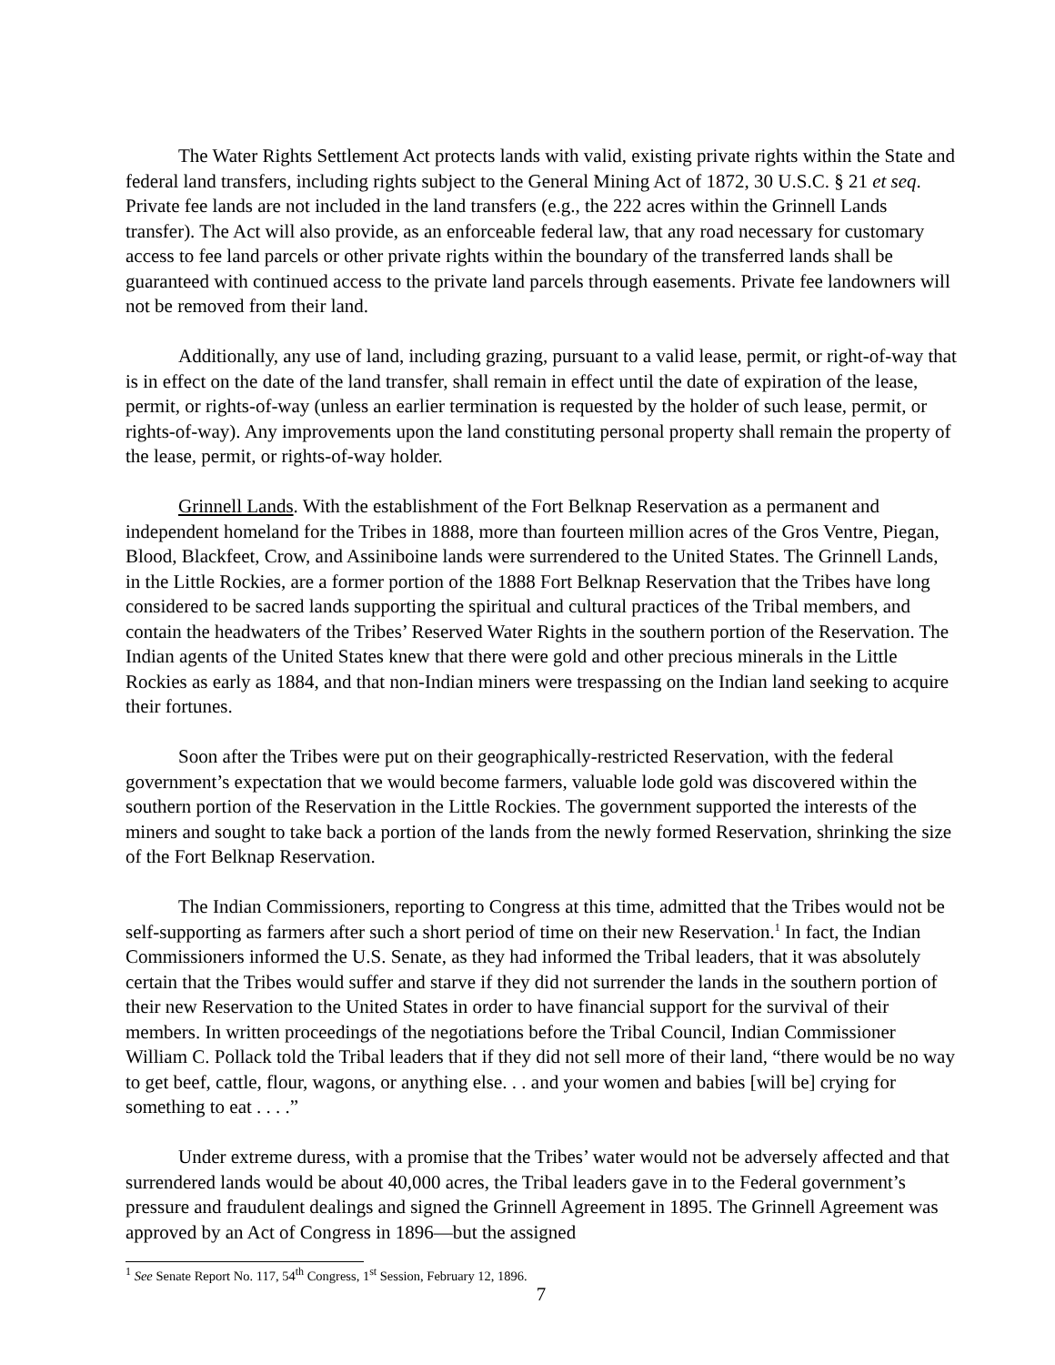The Water Rights Settlement Act protects lands with valid, existing private rights within the State and federal land transfers, including rights subject to the General Mining Act of 1872, 30 U.S.C. § 21 et seq. Private fee lands are not included in the land transfers (e.g., the 222 acres within the Grinnell Lands transfer). The Act will also provide, as an enforceable federal law, that any road necessary for customary access to fee land parcels or other private rights within the boundary of the transferred lands shall be guaranteed with continued access to the private land parcels through easements. Private fee landowners will not be removed from their land.
Additionally, any use of land, including grazing, pursuant to a valid lease, permit, or right-of-way that is in effect on the date of the land transfer, shall remain in effect until the date of expiration of the lease, permit, or rights-of-way (unless an earlier termination is requested by the holder of such lease, permit, or rights-of-way). Any improvements upon the land constituting personal property shall remain the property of the lease, permit, or rights-of-way holder.
Grinnell Lands. With the establishment of the Fort Belknap Reservation as a permanent and independent homeland for the Tribes in 1888, more than fourteen million acres of the Gros Ventre, Piegan, Blood, Blackfeet, Crow, and Assiniboine lands were surrendered to the United States. The Grinnell Lands, in the Little Rockies, are a former portion of the 1888 Fort Belknap Reservation that the Tribes have long considered to be sacred lands supporting the spiritual and cultural practices of the Tribal members, and contain the headwaters of the Tribes’ Reserved Water Rights in the southern portion of the Reservation. The Indian agents of the United States knew that there were gold and other precious minerals in the Little Rockies as early as 1884, and that non-Indian miners were trespassing on the Indian land seeking to acquire their fortunes.
Soon after the Tribes were put on their geographically-restricted Reservation, with the federal government’s expectation that we would become farmers, valuable lode gold was discovered within the southern portion of the Reservation in the Little Rockies. The government supported the interests of the miners and sought to take back a portion of the lands from the newly formed Reservation, shrinking the size of the Fort Belknap Reservation.
The Indian Commissioners, reporting to Congress at this time, admitted that the Tribes would not be self-supporting as farmers after such a short period of time on their new Reservation.<sup>1</sup> In fact, the Indian Commissioners informed the U.S. Senate, as they had informed the Tribal leaders, that it was absolutely certain that the Tribes would suffer and starve if they did not surrender the lands in the southern portion of their new Reservation to the United States in order to have financial support for the survival of their members. In written proceedings of the negotiations before the Tribal Council, Indian Commissioner William C. Pollack told the Tribal leaders that if they did not sell more of their land, “there would be no way to get beef, cattle, flour, wagons, or anything else. . . and your women and babies [will be] crying for something to eat . . . .”
Under extreme duress, with a promise that the Tribes’ water would not be adversely affected and that surrendered lands would be about 40,000 acres, the Tribal leaders gave in to the Federal government’s pressure and fraudulent dealings and signed the Grinnell Agreement in 1895. The Grinnell Agreement was approved by an Act of Congress in 1896—but the assigned
<sup>1</sup> See Senate Report No. 117, 54<sup>th</sup> Congress, 1<sup>st</sup> Session, February 12, 1896.
7